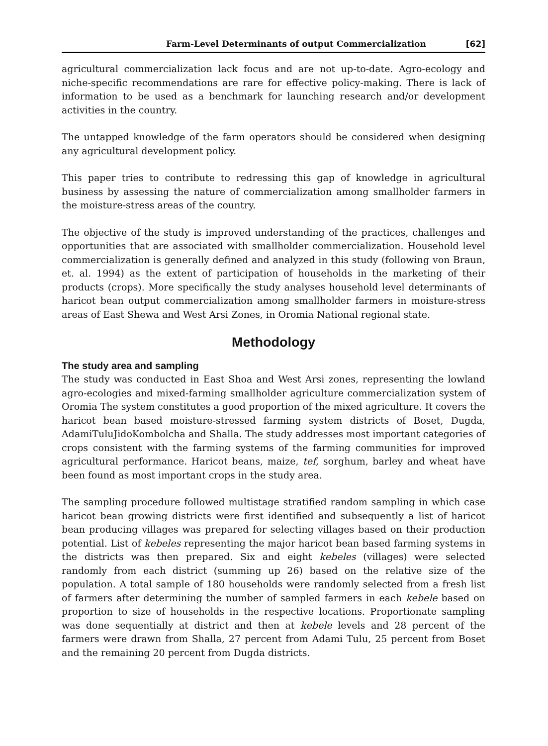Farm-Level Determinants of output Commercialization [62]
agricultural commercialization lack focus and are not up-to-date. Agro-ecology and niche-specific recommendations are rare for effective policy-making. There is lack of information to be used as a benchmark for launching research and/or development activities in the country.
The untapped knowledge of the farm operators should be considered when designing any agricultural development policy.
This paper tries to contribute to redressing this gap of knowledge in agricultural business by assessing the nature of commercialization among smallholder farmers in the moisture-stress areas of the country.
The objective of the study is improved understanding of the practices, challenges and opportunities that are associated with smallholder commercialization. Household level commercialization is generally defined and analyzed in this study (following von Braun, et. al. 1994) as the extent of participation of households in the marketing of their products (crops). More specifically the study analyses household level determinants of haricot bean output commercialization among smallholder farmers in moisture-stress areas of East Shewa and West Arsi Zones, in Oromia National regional state.
Methodology
The study area and sampling
The study was conducted in East Shoa and West Arsi zones, representing the lowland agro-ecologies and mixed-farming smallholder agriculture commercialization system of Oromia The system constitutes a good proportion of the mixed agriculture. It covers the haricot bean based moisture-stressed farming system districts of Boset, Dugda, AdamiTuluJidoKombolcha and Shalla. The study addresses most important categories of crops consistent with the farming systems of the farming communities for improved agricultural performance. Haricot beans, maize, tef, sorghum, barley and wheat have been found as most important crops in the study area.
The sampling procedure followed multistage stratified random sampling in which case haricot bean growing districts were first identified and subsequently a list of haricot bean producing villages was prepared for selecting villages based on their production potential. List of kebeles representing the major haricot bean based farming systems in the districts was then prepared. Six and eight kebeles (villages) were selected randomly from each district (summing up 26) based on the relative size of the population. A total sample of 180 households were randomly selected from a fresh list of farmers after determining the number of sampled farmers in each kebele based on proportion to size of households in the respective locations. Proportionate sampling was done sequentially at district and then at kebele levels and 28 percent of the farmers were drawn from Shalla, 27 percent from Adami Tulu, 25 percent from Boset and the remaining 20 percent from Dugda districts.